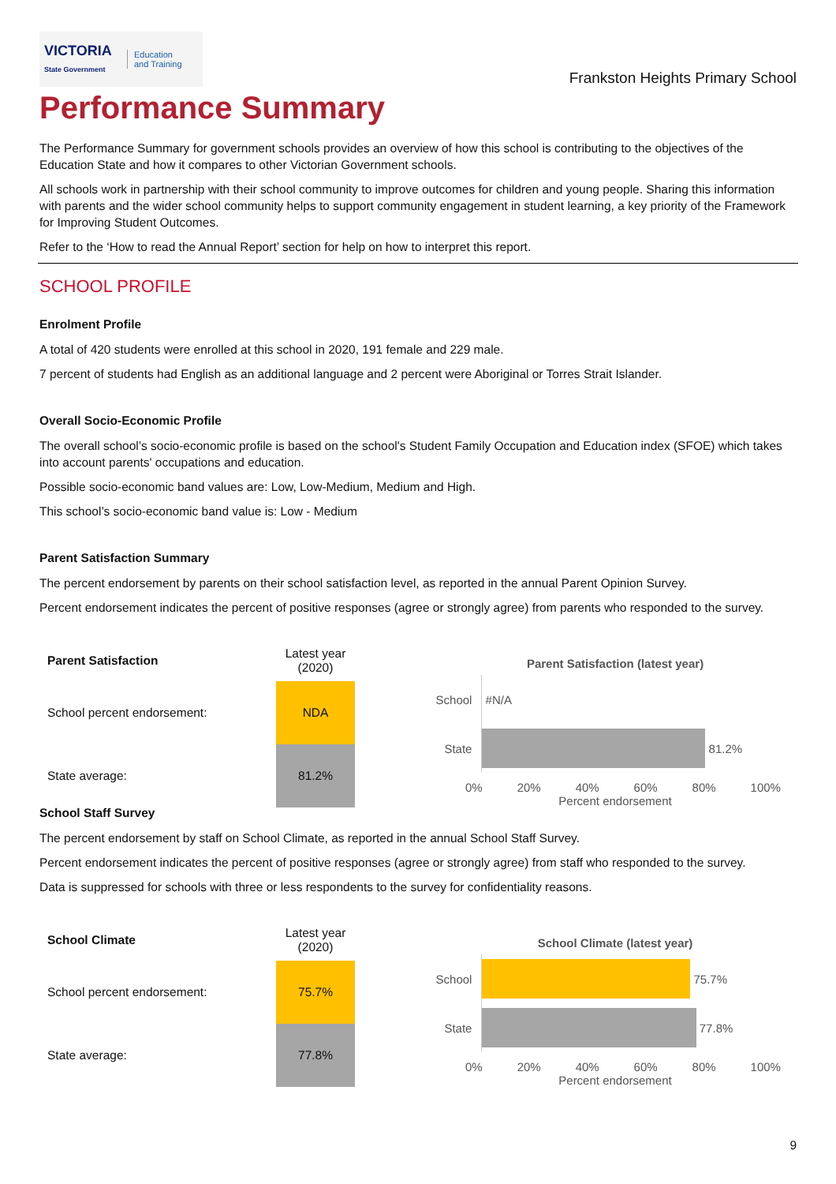VICTORIA
State Government
Education
and Training
Frankston Heights Primary School
Performance Summary
The Performance Summary for government schools provides an overview of how this school is contributing to the objectives of the Education State and how it compares to other Victorian Government schools.
All schools work in partnership with their school community to improve outcomes for children and young people. Sharing this information with parents and the wider school community helps to support community engagement in student learning, a key priority of the Framework for Improving Student Outcomes.
Refer to the ‘How to read the Annual Report’ section for help on how to interpret this report.
SCHOOL PROFILE
Enrolment Profile
A total of 420 students were enrolled at this school in 2020, 191 female and 229 male.
7 percent of students had English as an additional language and 2 percent were Aboriginal or Torres Strait Islander.
Overall Socio-Economic Profile
The overall school’s socio-economic profile is based on the school's Student Family Occupation and Education index (SFOE) which takes into account parents' occupations and education.
Possible socio-economic band values are: Low, Low-Medium, Medium and High.
This school’s socio-economic band value is: Low - Medium
Parent Satisfaction Summary
The percent endorsement by parents on their school satisfaction level, as reported in the annual Parent Opinion Survey.
Percent endorsement indicates the percent of positive responses (agree or strongly agree) from parents who responded to the survey.
| Parent Satisfaction | Latest year (2020) |
| School percent endorsement: | NDA |
| State average: | 81.2% |
Parent Satisfaction (latest year)
School
#N/A
State
81.2%
0% 20% 40% 60% 80% 100%
Percent endorsement
School Staff Survey
The percent endorsement by staff on School Climate, as reported in the annual School Staff Survey.
Percent endorsement indicates the percent of positive responses (agree or strongly agree) from staff who responded to the survey.
Data is suppressed for schools with three or less respondents to the survey for confidentiality reasons.
| School Climate | Latest year (2020) |
| School percent endorsement: | 75.7% |
| State average: | 77.8% |
School Climate (latest year)
School
75.7%
State
77.8%
0% 20% 40% 60% 80% 100%
Percent endorsement
9